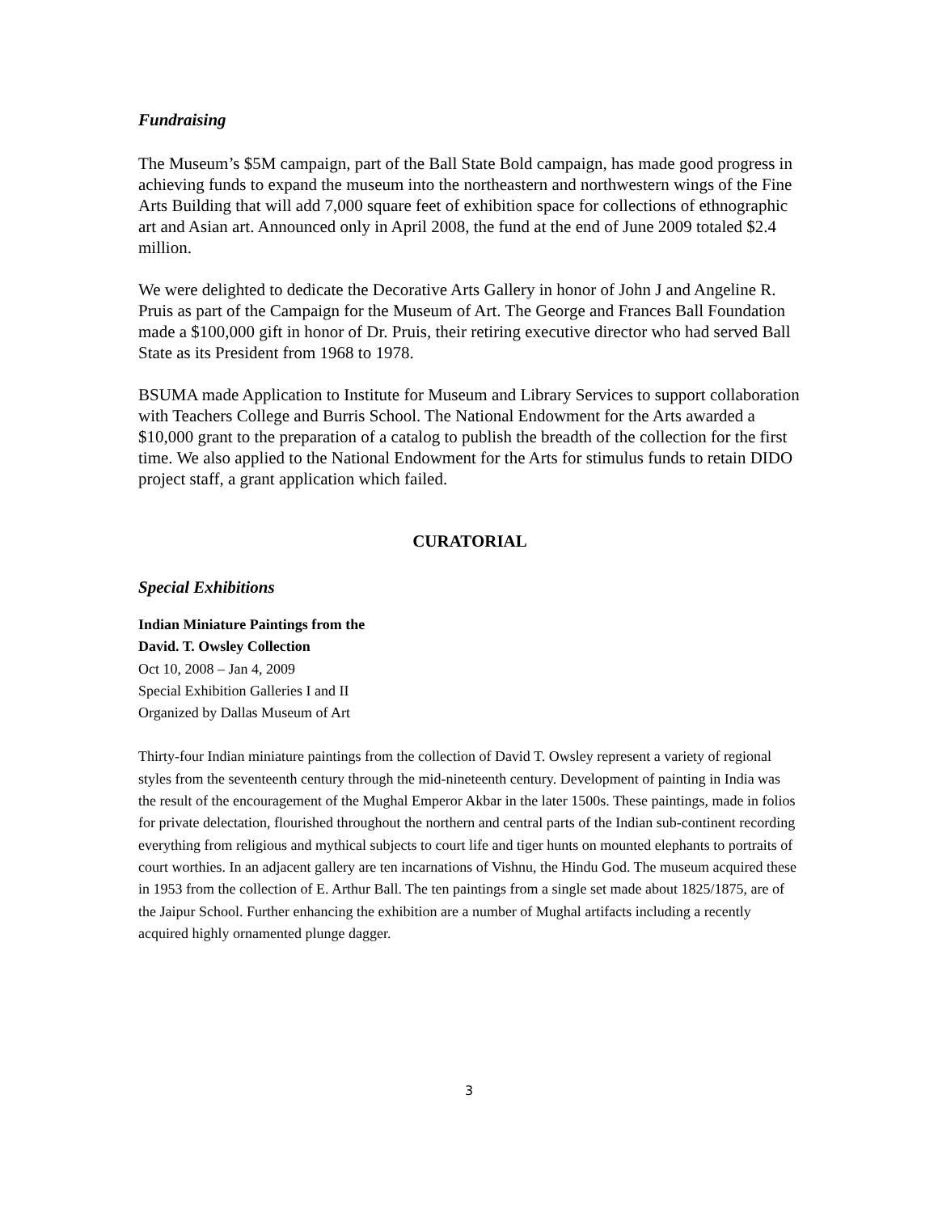Fundraising
The Museum’s $5M campaign, part of the Ball State Bold campaign, has made good progress in achieving funds to expand the museum into the northeastern and northwestern wings of the Fine Arts Building that will add 7,000 square feet of exhibition space for collections of ethnographic art and Asian art. Announced only in April 2008, the fund at the end of June 2009 totaled $2.4 million.
We were delighted to dedicate the Decorative Arts Gallery in honor of John J and Angeline R. Pruis as part of the Campaign for the Museum of Art. The George and Frances Ball Foundation made a $100,000 gift in honor of Dr. Pruis, their retiring executive director who had served Ball State as its President from 1968 to 1978.
BSUMA made Application to Institute for Museum and Library Services to support collaboration with Teachers College and Burris School. The National Endowment for the Arts awarded a $10,000 grant to the preparation of a catalog to publish the breadth of the collection for the first time. We also applied to the National Endowment for the Arts for stimulus funds to retain DIDO project staff, a grant application which failed.
CURATORIAL
Special Exhibitions
Indian Miniature Paintings from the
David. T. Owsley Collection
Oct 10, 2008 – Jan 4, 2009
Special Exhibition Galleries I and II
Organized by Dallas Museum of Art
Thirty-four Indian miniature paintings from the collection of David T. Owsley represent a variety of regional styles from the seventeenth century through the mid-nineteenth century. Development of painting in India was the result of the encouragement of the Mughal Emperor Akbar in the later 1500s. These paintings, made in folios for private delectation, flourished throughout the northern and central parts of the Indian sub-continent recording everything from religious and mythical subjects to court life and tiger hunts on mounted elephants to portraits of court worthies. In an adjacent gallery are ten incarnations of Vishnu, the Hindu God. The museum acquired these in 1953 from the collection of E. Arthur Ball. The ten paintings from a single set made about 1825/1875, are of the Jaipur School. Further enhancing the exhibition are a number of Mughal artifacts including a recently acquired highly ornamented plunge dagger.
3